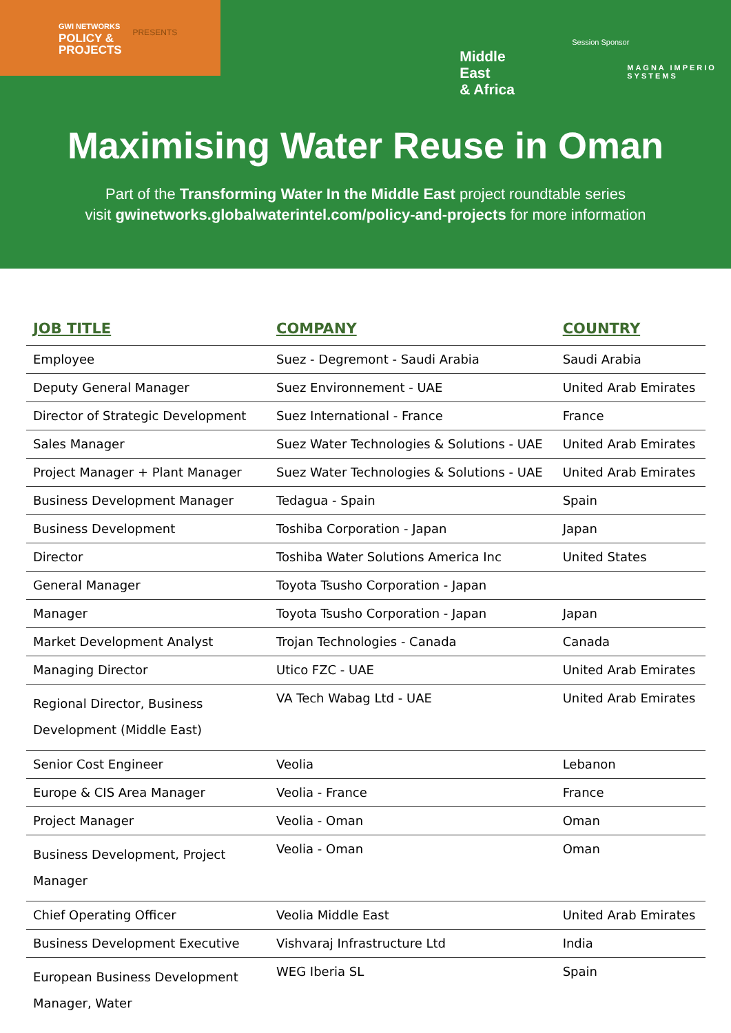GWI NETWORKS
POLICY &
PROJECTS
PRESENTS
Middle East
& Africa
Session Sponsor
MAGNA IMPERIO SYSTEMS
Maximising Water Reuse in Oman
Part of the Transforming Water In the Middle East project roundtable series
visit gwinetworks.globalwaterintel.com/policy-and-projects for more information
| JOB TITLE | COMPANY | COUNTRY |
| --- | --- | --- |
| Employee | Suez - Degremont - Saudi Arabia | Saudi Arabia |
| Deputy General Manager | Suez Environnement - UAE | United Arab Emirates |
| Director of Strategic Development | Suez International - France | France |
| Sales Manager | Suez Water Technologies & Solutions - UAE | United Arab Emirates |
| Project Manager + Plant Manager | Suez Water Technologies & Solutions - UAE | United Arab Emirates |
| Business Development Manager | Tedagua - Spain | Spain |
| Business Development | Toshiba Corporation - Japan | Japan |
| Director | Toshiba Water Solutions America Inc | United States |
| General Manager | Toyota Tsusho Corporation - Japan | |
| Manager | Toyota Tsusho Corporation - Japan | Japan |
| Market Development Analyst | Trojan Technologies - Canada | Canada |
| Managing Director | Utico FZC - UAE | United Arab Emirates |
| Regional Director, Business Development (Middle East) | VA Tech Wabag Ltd - UAE | United Arab Emirates |
| Senior Cost Engineer | Veolia | Lebanon |
| Europe & CIS Area Manager | Veolia - France | France |
| Project Manager | Veolia - Oman | Oman |
| Business Development, Project Manager | Veolia - Oman | Oman |
| Chief Operating Officer | Veolia Middle East | United Arab Emirates |
| Business Development Executive | Vishvaraj Infrastructure Ltd | India |
| European Business Development Manager, Water | WEG Iberia SL | Spain |